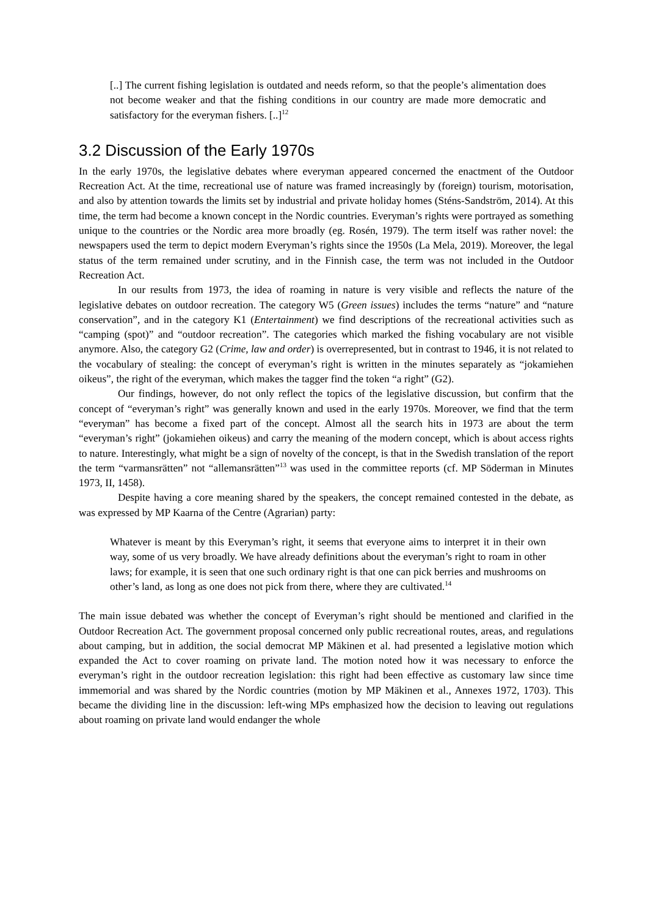[..] The current fishing legislation is outdated and needs reform, so that the people’s alimentation does not become weaker and that the fishing conditions in our country are made more democratic and satisfactory for the everyman fishers. [..]<sup>12</sup>
3.2 Discussion of the Early 1970s
In the early 1970s, the legislative debates where everyman appeared concerned the enactment of the Outdoor Recreation Act. At the time, recreational use of nature was framed increasingly by (foreign) tourism, motorisation, and also by attention towards the limits set by industrial and private holiday homes (Sténs-Sandström, 2014). At this time, the term had become a known concept in the Nordic countries. Everyman’s rights were portrayed as something unique to the countries or the Nordic area more broadly (eg. Rosén, 1979). The term itself was rather novel: the newspapers used the term to depict modern Everyman’s rights since the 1950s (La Mela, 2019). Moreover, the legal status of the term remained under scrutiny, and in the Finnish case, the term was not included in the Outdoor Recreation Act.
In our results from 1973, the idea of roaming in nature is very visible and reflects the nature of the legislative debates on outdoor recreation. The category W5 (Green issues) includes the terms “nature” and “nature conservation”, and in the category K1 (Entertainment) we find descriptions of the recreational activities such as “camping (spot)” and “outdoor recreation”. The categories which marked the fishing vocabulary are not visible anymore. Also, the category G2 (Crime, law and order) is overrepresented, but in contrast to 1946, it is not related to the vocabulary of stealing: the concept of everyman’s right is written in the minutes separately as “jokamiehen oikeus”, the right of the everyman, which makes the tagger find the token “a right” (G2).
Our findings, however, do not only reflect the topics of the legislative discussion, but confirm that the concept of “everyman’s right” was generally known and used in the early 1970s. Moreover, we find that the term “everyman” has become a fixed part of the concept. Almost all the search hits in 1973 are about the term “everyman’s right” (jokamiehen oikeus) and carry the meaning of the modern concept, which is about access rights to nature. Interestingly, what might be a sign of novelty of the concept, is that in the Swedish translation of the report the term “varmansrätten” not “allemansrätten”<sup>13</sup> was used in the committee reports (cf. MP Söderman in Minutes 1973, II, 1458).
Despite having a core meaning shared by the speakers, the concept remained contested in the debate, as was expressed by MP Kaarna of the Centre (Agrarian) party:
Whatever is meant by this Everyman’s right, it seems that everyone aims to interpret it in their own way, some of us very broadly. We have already definitions about the everyman’s right to roam in other laws; for example, it is seen that one such ordinary right is that one can pick berries and mushrooms on other’s land, as long as one does not pick from there, where they are cultivated.<sup>14</sup>
The main issue debated was whether the concept of Everyman’s right should be mentioned and clarified in the Outdoor Recreation Act. The government proposal concerned only public recreational routes, areas, and regulations about camping, but in addition, the social democrat MP Mäkinen et al. had presented a legislative motion which expanded the Act to cover roaming on private land. The motion noted how it was necessary to enforce the everyman’s right in the outdoor recreation legislation: this right had been effective as customary law since time immemorial and was shared by the Nordic countries (motion by MP Mäkinen et al., Annexes 1972, 1703). This became the dividing line in the discussion: left-wing MPs emphasized how the decision to leaving out regulations about roaming on private land would endanger the whole